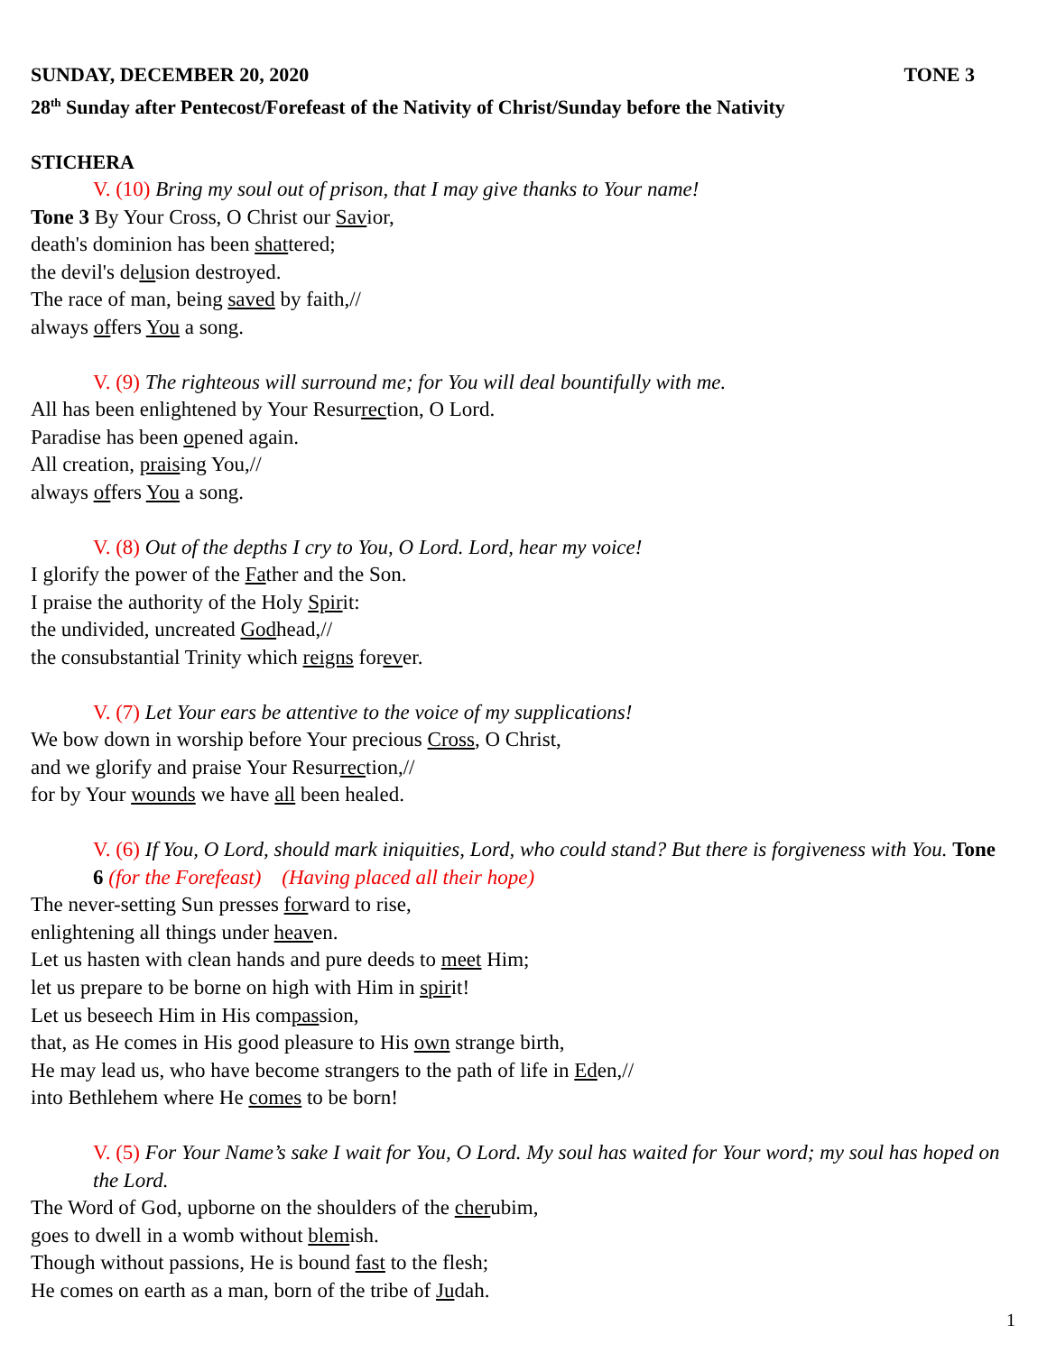SUNDAY, DECEMBER 20, 2020 TONE 3
28<sup>th</sup> Sunday after Pentecost/Forefeast of the Nativity of Christ/Sunday before the Nativity
STICHERA
V. (10) Bring my soul out of prison, that I may give thanks to Your name!
Tone 3 By Your Cross, O Christ our Savior,
death's dominion has been shattered;
the devil's delusion destroyed.
The race of man, being saved by faith,//
always offers You a song.
V. (9) The righteous will surround me; for You will deal bountifully with me.
All has been enlightened by Your Resurrection, O Lord.
Paradise has been opened again.
All creation, praising You,//
always offers You a song.
V. (8) Out of the depths I cry to You, O Lord. Lord, hear my voice!
I glorify the power of the Father and the Son.
I praise the authority of the Holy Spirit:
the undivided, uncreated Godhead,//
the consubstantial Trinity which reigns forever.
V. (7) Let Your ears be attentive to the voice of my supplications!
We bow down in worship before Your precious Cross, O Christ,
and we glorify and praise Your Resurrection,//
for by Your wounds we have all been healed.
V. (6) If You, O Lord, should mark iniquities, Lord, who could stand? But there is forgiveness with You. Tone 6 (for the Forefeast) (Having placed all their hope)
The never-setting Sun presses forward to rise,
enlightening all things under heaven.
Let us hasten with clean hands and pure deeds to meet Him;
let us prepare to be borne on high with Him in spirit!
Let us beseech Him in His compassion,
that, as He comes in His good pleasure to His own strange birth,
He may lead us, who have become strangers to the path of life in Eden,//
into Bethlehem where He comes to be born!
V. (5) For Your Name’s sake I wait for You, O Lord. My soul has waited for Your word; my soul has hoped on the Lord.
The Word of God, upborne on the shoulders of the cherubim,
goes to dwell in a womb without blemish.
Though without passions, He is bound fast to the flesh;
He comes on earth as a man, born of the tribe of Judah.
1